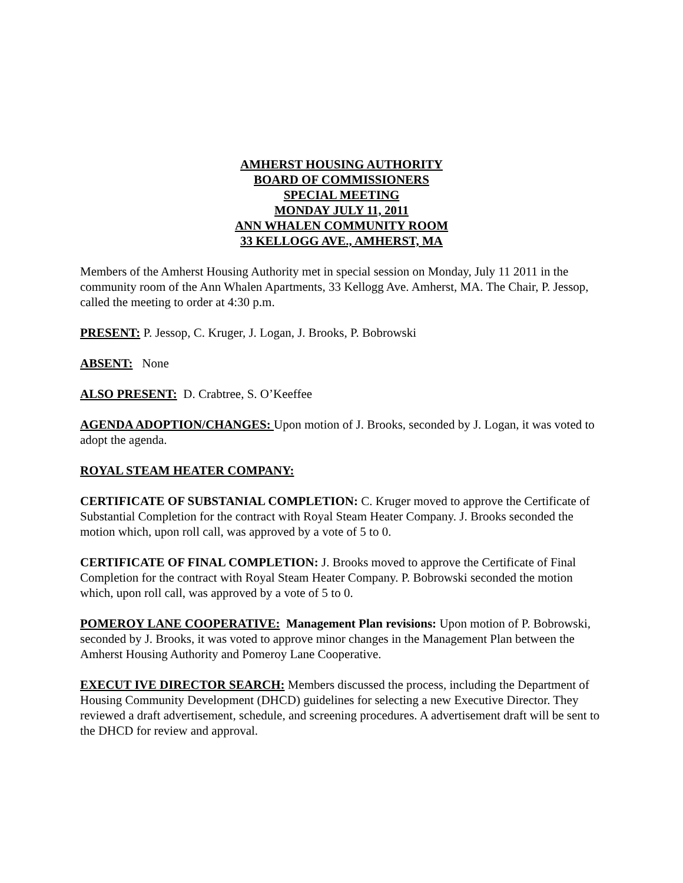AMHERST HOUSING AUTHORITY
BOARD OF COMMISSIONERS
SPECIAL MEETING
MONDAY JULY 11, 2011
ANN WHALEN COMMUNITY ROOM
33 KELLOGG AVE., AMHERST, MA
Members of the Amherst Housing Authority met in special session on Monday, July 11 2011 in the community room of the Ann Whalen Apartments, 33 Kellogg Ave. Amherst, MA. The Chair, P. Jessop, called the meeting to order at 4:30 p.m.
PRESENT: P. Jessop, C. Kruger, J. Logan, J. Brooks, P. Bobrowski
ABSENT: None
ALSO PRESENT: D. Crabtree, S. O’Keeffee
AGENDA ADOPTION/CHANGES: Upon motion of J. Brooks, seconded by J. Logan, it was voted to adopt the agenda.
ROYAL STEAM HEATER COMPANY:
CERTIFICATE OF SUBSTANIAL COMPLETION: C. Kruger moved to approve the Certificate of Substantial Completion for the contract with Royal Steam Heater Company. J. Brooks seconded the motion which, upon roll call, was approved by a vote of 5 to 0.
CERTIFICATE OF FINAL COMPLETION: J. Brooks moved to approve the Certificate of Final Completion for the contract with Royal Steam Heater Company. P. Bobrowski seconded the motion which, upon roll call, was approved by a vote of 5 to 0.
POMEROY LANE COOPERATIVE: Management Plan revisions: Upon motion of P. Bobrowski, seconded by J. Brooks, it was voted to approve minor changes in the Management Plan between the Amherst Housing Authority and Pomeroy Lane Cooperative.
EXECUT IVE DIRECTOR SEARCH: Members discussed the process, including the Department of Housing Community Development (DHCD) guidelines for selecting a new Executive Director. They reviewed a draft advertisement, schedule, and screening procedures. A advertisement draft will be sent to the DHCD for review and approval.